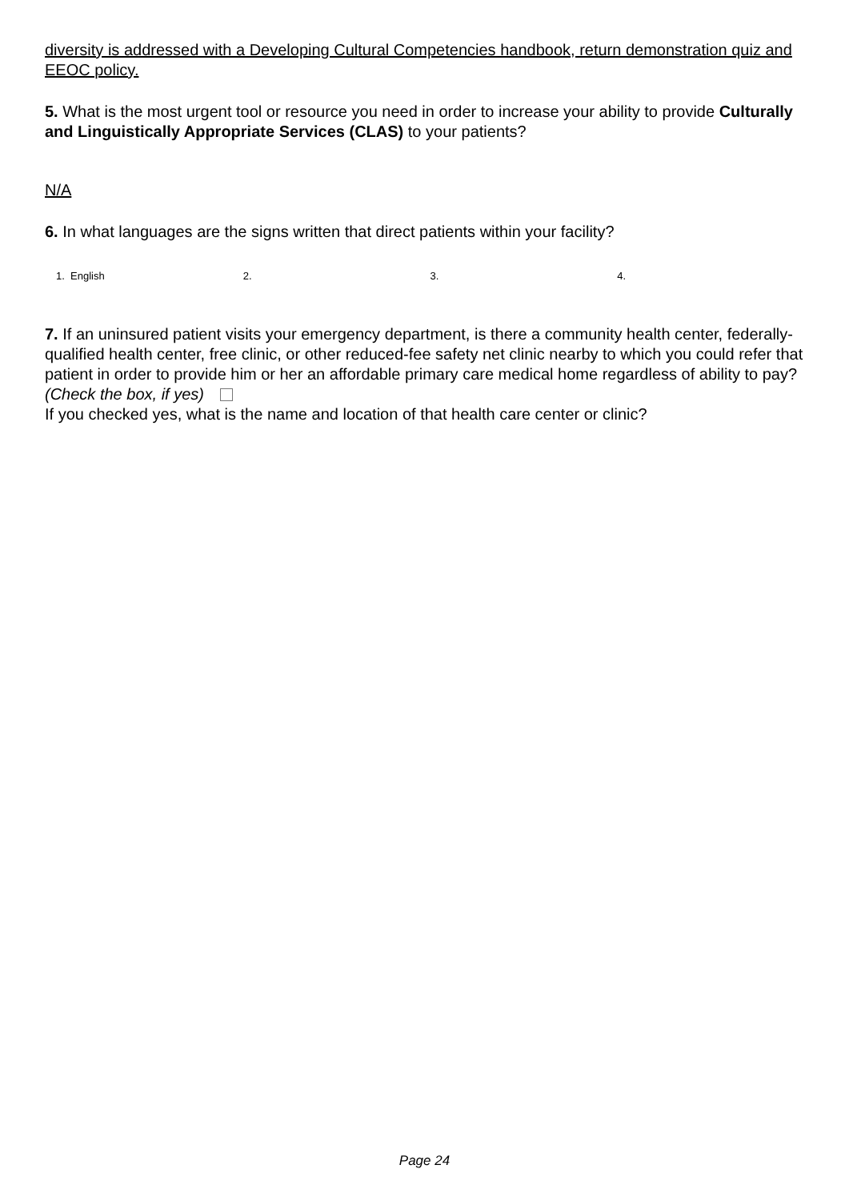diversity is addressed with a Developing Cultural Competencies handbook, return demonstration quiz and EEOC policy.
5. What is the most urgent tool or resource you need in order to increase your ability to provide Culturally and Linguistically Appropriate Services (CLAS) to your patients?
N/A
6. In what languages are the signs written that direct patients within your facility?
1. English 2. 3. 4.
7. If an uninsured patient visits your emergency department, is there a community health center, federally-qualified health center, free clinic, or other reduced-fee safety net clinic nearby to which you could refer that patient in order to provide him or her an affordable primary care medical home regardless of ability to pay? (Check the box, if yes)
If you checked yes, what is the name and location of that health care center or clinic?
Page 24